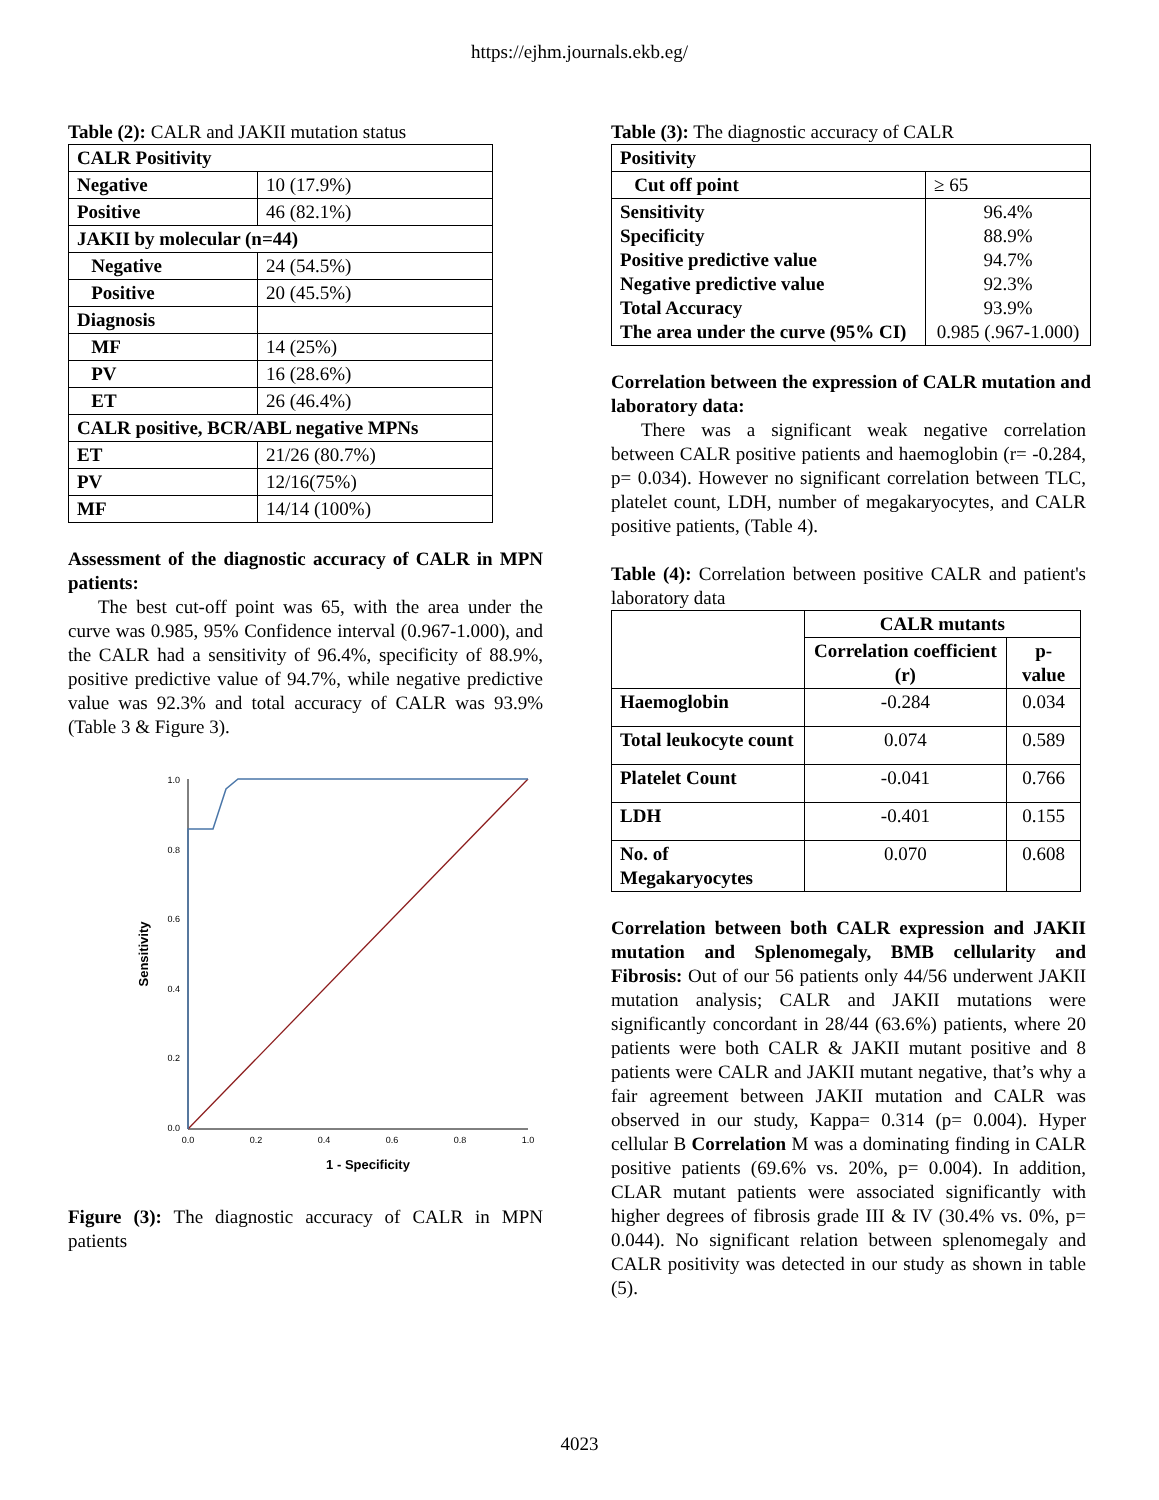https://ejhm.journals.ekb.eg/
Table (2): CALR and JAKII mutation status
| CALR Positivity | |
| Negative | 10 (17.9%) |
| Positive | 46 (82.1%) |
| JAKII by molecular (n=44) | |
| Negative | 24 (54.5%) |
| Positive | 20 (45.5%) |
| Diagnosis | |
| MF | 14 (25%) |
| PV | 16 (28.6%) |
| ET | 26 (46.4%) |
| CALR positive, BCR/ABL negative MPNs | |
| ET | 21/26 (80.7%) |
| PV | 12/16(75%) |
| MF | 14/14 (100%) |
Assessment of the diagnostic accuracy of CALR in MPN patients:
The best cut-off point was 65, with the area under the curve was 0.985, 95% Confidence interval (0.967-1.000), and the CALR had a sensitivity of 96.4%, specificity of 88.9%, positive predictive value of 94.7%, while negative predictive value was 92.3% and total accuracy of CALR was 93.9% (Table 3 & Figure 3).
1.0
0.8
0.6
0.4
0.2
0.0
0.0
0.2
0.4
0.6
0.8
1.0
1 - Specificity
Sensitivity
Figure (3): The diagnostic accuracy of CALR in MPN patients
Table (3): The diagnostic accuracy of CALR
| Positivity | |
| Cut off point | ≥ 65 |
| Sensitivity Specificity Positive predictive value Negative predictive value Total Accuracy The area under the curve (95% CI) | 96.4% 88.9% 94.7% 92.3% 93.9% 0.985 (.967-1.000) |
Correlation between the expression of CALR mutation and laboratory data:
There was a significant weak negative correlation between CALR positive patients and haemoglobin (r= -0.284, p= 0.034). However no significant correlation between TLC, platelet count, LDH, number of megakaryocytes, and CALR positive patients, (Table 4).
Table (4): Correlation between positive CALR and patient's laboratory data
| | CALR mutants | |
| | Correlation coefficient (r) | p-value |
| Haemoglobin | -0.284 | 0.034 |
| Total leukocyte count | 0.074 | 0.589 |
| Platelet Count | -0.041 | 0.766 |
| LDH | -0.401 | 0.155 |
| No. of Megakaryocytes | 0.070 | 0.608 |
Correlation between both CALR expression and JAKII mutation and Splenomegaly, BMB cellularity and Fibrosis: Out of our 56 patients only 44/56 underwent JAKII mutation analysis; CALR and JAKII mutations were significantly concordant in 28/44 (63.6%) patients, where 20 patients were both CALR & JAKII mutant positive and 8 patients were CALR and JAKII mutant negative, that’s why a fair agreement between JAKII mutation and CALR was observed in our study, Kappa= 0.314 (p= 0.004). Hyper cellular B Correlation M was a dominating finding in CALR positive patients (69.6% vs. 20%, p= 0.004). In addition, CLAR mutant patients were associated significantly with higher degrees of fibrosis grade III & IV (30.4% vs. 0%, p= 0.044). No significant relation between splenomegaly and CALR positivity was detected in our study as shown in table (5).
4023